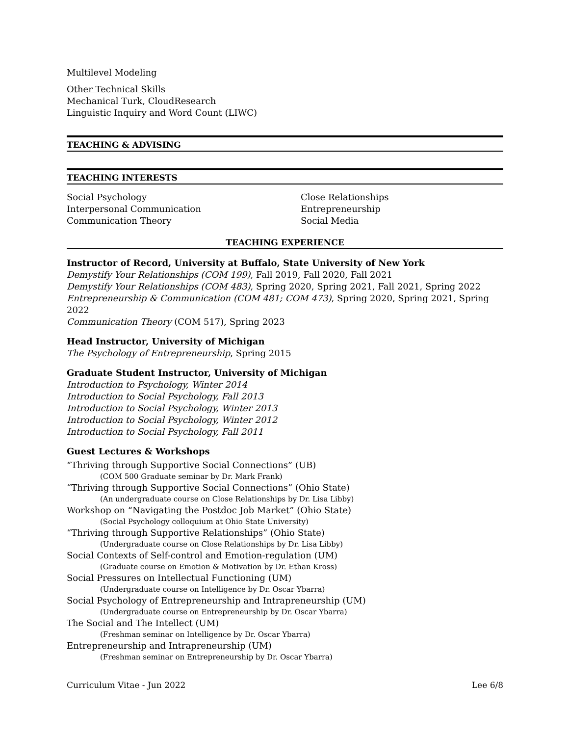Multilevel Modeling
Other Technical Skills
Mechanical Turk, CloudResearch
Linguistic Inquiry and Word Count (LIWC)
TEACHING & ADVISING
TEACHING INTERESTS
Social Psychology
Interpersonal Communication
Communication Theory
Close Relationships
Entrepreneurship
Social Media
TEACHING EXPERIENCE
Instructor of Record, University at Buffalo, State University of New York
Demystify Your Relationships (COM 199), Fall 2019, Fall 2020, Fall 2021
Demystify Your Relationships (COM 483), Spring 2020, Spring 2021, Fall 2021, Spring 2022
Entrepreneurship & Communication (COM 481; COM 473), Spring 2020, Spring 2021, Spring 2022
Communication Theory (COM 517), Spring 2023
Head Instructor, University of Michigan
The Psychology of Entrepreneurship, Spring 2015
Graduate Student Instructor, University of Michigan
Introduction to Psychology, Winter 2014
Introduction to Social Psychology, Fall 2013
Introduction to Social Psychology, Winter 2013
Introduction to Social Psychology, Winter 2012
Introduction to Social Psychology, Fall 2011
Guest Lectures & Workshops
“Thriving through Supportive Social Connections” (UB)
(COM 500 Graduate seminar by Dr. Mark Frank)
“Thriving through Supportive Social Connections” (Ohio State)
(An undergraduate course on Close Relationships by Dr. Lisa Libby)
Workshop on “Navigating the Postdoc Job Market” (Ohio State)
(Social Psychology colloquium at Ohio State University)
“Thriving through Supportive Relationships” (Ohio State)
(Undergraduate course on Close Relationships by Dr. Lisa Libby)
Social Contexts of Self-control and Emotion-regulation (UM)
(Graduate course on Emotion & Motivation by Dr. Ethan Kross)
Social Pressures on Intellectual Functioning (UM)
(Undergraduate course on Intelligence by Dr. Oscar Ybarra)
Social Psychology of Entrepreneurship and Intrapreneurship (UM)
(Undergraduate course on Entrepreneurship by Dr. Oscar Ybarra)
The Social and The Intellect (UM)
(Freshman seminar on Intelligence by Dr. Oscar Ybarra)
Entrepreneurship and Intrapreneurship (UM)
(Freshman seminar on Entrepreneurship by Dr. Oscar Ybarra)
Curriculum Vitae - Jun 2022 Lee 6/8